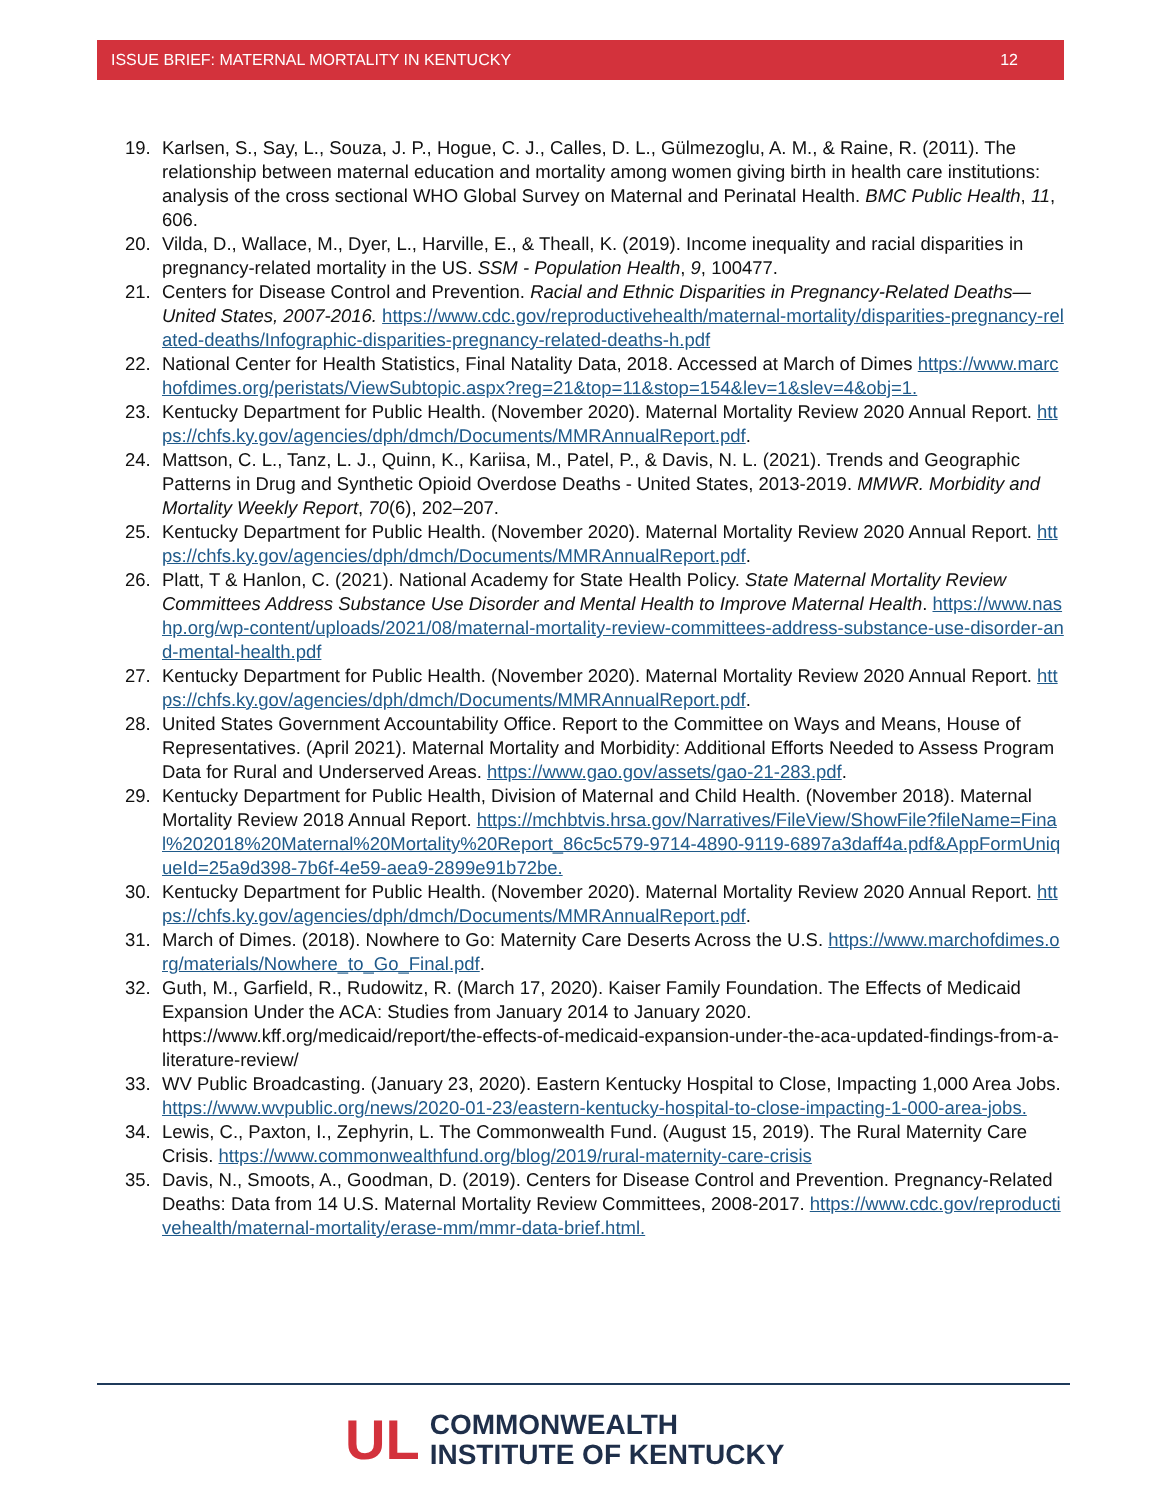ISSUE BRIEF: MATERNAL MORTALITY IN KENTUCKY 12
19. Karlsen, S., Say, L., Souza, J. P., Hogue, C. J., Calles, D. L., Gülmezoglu, A. M., & Raine, R. (2011). The relationship between maternal education and mortality among women giving birth in health care institutions: analysis of the cross sectional WHO Global Survey on Maternal and Perinatal Health. BMC Public Health, 11, 606.
20. Vilda, D., Wallace, M., Dyer, L., Harville, E., & Theall, K. (2019). Income inequality and racial disparities in pregnancy-related mortality in the US. SSM - Population Health, 9, 100477.
21. Centers for Disease Control and Prevention. Racial and Ethnic Disparities in Pregnancy-Related Deaths—United States, 2007-2016. https://www.cdc.gov/reproductivehealth/maternal-mortality/disparities-pregnancy-related-deaths/Infographic-disparities-pregnancy-related-deaths-h.pdf
22. National Center for Health Statistics, Final Natality Data, 2018. Accessed at March of Dimes https://www.marchofdimes.org/peristats/ViewSubtopic.aspx?reg=21&top=11&stop=154&lev=1&slev=4&obj=1.
23. Kentucky Department for Public Health. (November 2020). Maternal Mortality Review 2020 Annual Report. https://chfs.ky.gov/agencies/dph/dmch/Documents/MMRAnnualReport.pdf.
24. Mattson, C. L., Tanz, L. J., Quinn, K., Kariisa, M., Patel, P., & Davis, N. L. (2021). Trends and Geographic Patterns in Drug and Synthetic Opioid Overdose Deaths - United States, 2013-2019. MMWR. Morbidity and Mortality Weekly Report, 70(6), 202–207.
25. Kentucky Department for Public Health. (November 2020). Maternal Mortality Review 2020 Annual Report. https://chfs.ky.gov/agencies/dph/dmch/Documents/MMRAnnualReport.pdf.
26. Platt, T & Hanlon, C. (2021). National Academy for State Health Policy. State Maternal Mortality Review Committees Address Substance Use Disorder and Mental Health to Improve Maternal Health. https://www.nashp.org/wp-content/uploads/2021/08/maternal-mortality-review-committees-address-substance-use-disorder-and-mental-health.pdf
27. Kentucky Department for Public Health. (November 2020). Maternal Mortality Review 2020 Annual Report. https://chfs.ky.gov/agencies/dph/dmch/Documents/MMRAnnualReport.pdf.
28. United States Government Accountability Office. Report to the Committee on Ways and Means, House of Representatives. (April 2021). Maternal Mortality and Morbidity: Additional Efforts Needed to Assess Program Data for Rural and Underserved Areas. https://www.gao.gov/assets/gao-21-283.pdf.
29. Kentucky Department for Public Health, Division of Maternal and Child Health. (November 2018). Maternal Mortality Review 2018 Annual Report. https://mchbtvis.hrsa.gov/Narratives/FileView/ShowFile?fileName=Final%202018%20Maternal%20Mortality%20Report_86c5c579-9714-4890-9119-6897a3daff4a.pdf&AppFormUniqueId=25a9d398-7b6f-4e59-aea9-2899e91b72be.
30. Kentucky Department for Public Health. (November 2020). Maternal Mortality Review 2020 Annual Report. https://chfs.ky.gov/agencies/dph/dmch/Documents/MMRAnnualReport.pdf.
31. March of Dimes. (2018). Nowhere to Go: Maternity Care Deserts Across the U.S. https://www.marchofdimes.org/materials/Nowhere_to_Go_Final.pdf.
32. Guth, M., Garfield, R., Rudowitz, R. (March 17, 2020). Kaiser Family Foundation. The Effects of Medicaid Expansion Under the ACA: Studies from January 2014 to January 2020. https://www.kff.org/medicaid/report/the-effects-of-medicaid-expansion-under-the-aca-updated-findings-from-a-literature-review/
33. WV Public Broadcasting. (January 23, 2020). Eastern Kentucky Hospital to Close, Impacting 1,000 Area Jobs. https://www.wvpublic.org/news/2020-01-23/eastern-kentucky-hospital-to-close-impacting-1-000-area-jobs.
34. Lewis, C., Paxton, I., Zephyrin, L. The Commonwealth Fund. (August 15, 2019). The Rural Maternity Care Crisis. https://www.commonwealthfund.org/blog/2019/rural-maternity-care-crisis
35. Davis, N., Smoots, A., Goodman, D. (2019). Centers for Disease Control and Prevention. Pregnancy-Related Deaths: Data from 14 U.S. Maternal Mortality Review Committees, 2008-2017. https://www.cdc.gov/reproductivehealth/maternal-mortality/erase-mm/mmr-data-brief.html.
UL
COMMONWEALTH
INSTITUTE OF KENTUCKY